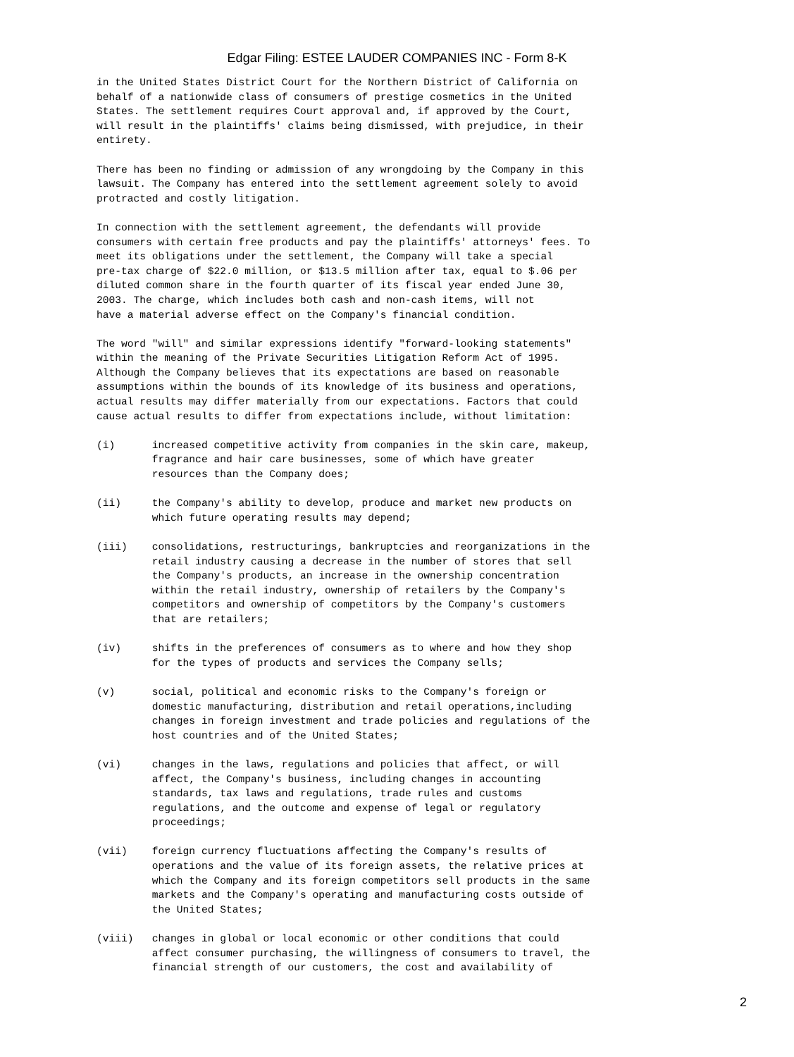Edgar Filing: ESTEE LAUDER COMPANIES INC - Form 8-K
in the United States District Court for the Northern District of California on
behalf of a nationwide class of consumers of prestige cosmetics in the United
States. The settlement requires Court approval and, if approved by the Court,
will result in the plaintiffs' claims being dismissed, with prejudice, in their
entirety.

There has been no finding or admission of any wrongdoing by the Company in this
lawsuit. The Company has entered into the settlement agreement solely to avoid
protracted and costly litigation.

In connection with the settlement agreement, the defendants will provide
consumers with certain free products and pay the plaintiffs' attorneys' fees. To
meet its obligations under the settlement, the Company will take a special
pre-tax charge of $22.0 million, or $13.5 million after tax, equal to $.06 per
diluted common share in the fourth quarter of its fiscal year ended June 30,
2003. The charge, which includes both cash and non-cash items, will not
have a material adverse effect on the Company's financial condition.

The word "will" and similar expressions identify "forward-looking statements"
within the meaning of the Private Securities Litigation Reform Act of 1995.
Although the Company believes that its expectations are based on reasonable
assumptions within the bounds of its knowledge of its business and operations,
actual results may differ materially from our expectations. Factors that could
cause actual results to differ from expectations include, without limitation:

(i)      increased competitive activity from companies in the skin care, makeup,
         fragrance and hair care businesses, some of which have greater
         resources than the Company does;

(ii)     the Company's ability to develop, produce and market new products on
         which future operating results may depend;

(iii)    consolidations, restructurings, bankruptcies and reorganizations in the
         retail industry causing a decrease in the number of stores that sell
         the Company's products, an increase in the ownership concentration
         within the retail industry, ownership of retailers by the Company's
         competitors and ownership of competitors by the Company's customers
         that are retailers;

(iv)     shifts in the preferences of consumers as to where and how they shop
         for the types of products and services the Company sells;

(v)      social, political and economic risks to the Company's foreign or
         domestic manufacturing, distribution and retail operations,including
         changes in foreign investment and trade policies and regulations of the
         host countries and of the United States;

(vi)     changes in the laws, regulations and policies that affect, or will
         affect, the Company's business, including changes in accounting
         standards, tax laws and regulations, trade rules and customs
         regulations, and the outcome and expense of legal or regulatory
         proceedings;

(vii)    foreign currency fluctuations affecting the Company's results of
         operations and the value of its foreign assets, the relative prices at
         which the Company and its foreign competitors sell products in the same
         markets and the Company's operating and manufacturing costs outside of
         the United States;

(viii)   changes in global or local economic or other conditions that could
         affect consumer purchasing, the willingness of consumers to travel, the
         financial strength of our customers, the cost and availability of
2